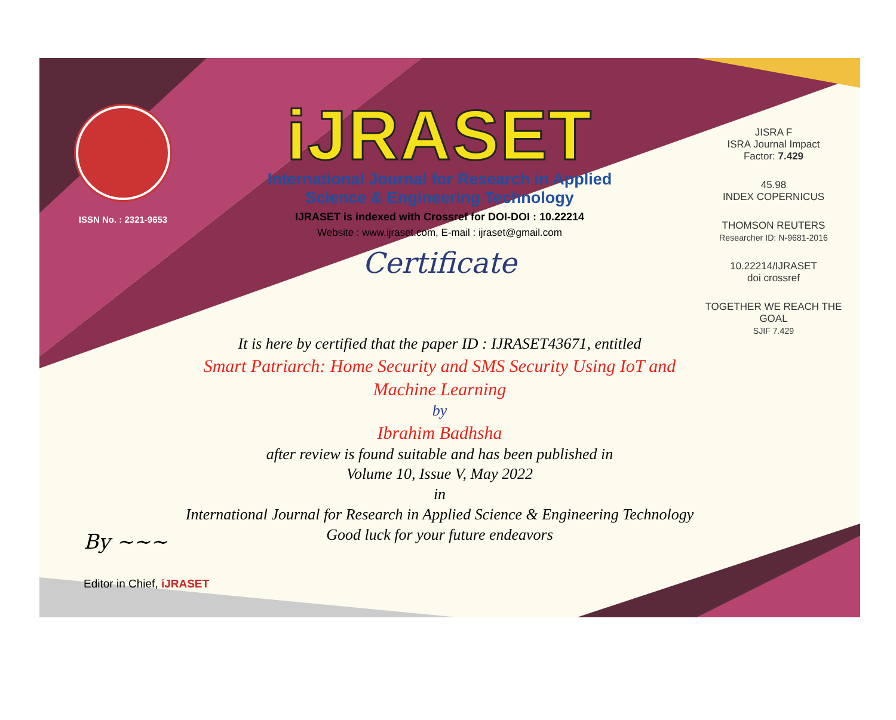ISSN No. : 2321-9653
iJRASET
International Journal for Research in Applied
Science & Engineering Technology
IJRASET is indexed with Crossref for DOI-DOI : 10.22214
Website : www.ijraset.com, E-mail : ijraset@gmail.com
Certificate
It is here by certified that the paper ID : IJRASET43671, entitled
Smart Patriarch: Home Security and SMS Security Using IoT and Machine Learning
by
Ibrahim Badhsha
after review is found suitable and has been published in
Volume 10, Issue V, May 2022
in
International Journal for Research in Applied Science & Engineering Technology
Good luck for your future endeavors
JISRA F
ISRA Journal Impact
Factor: 7.429
45.98
INDEX COPERNICUS
THOMSON REUTERS
Researcher ID: N-9681-2016
10.22214/IJRASET
doi crossref
TOGETHER WE REACH THE GOAL
SJIF 7.429
By ~~~
Editor in Chief, iJRASET